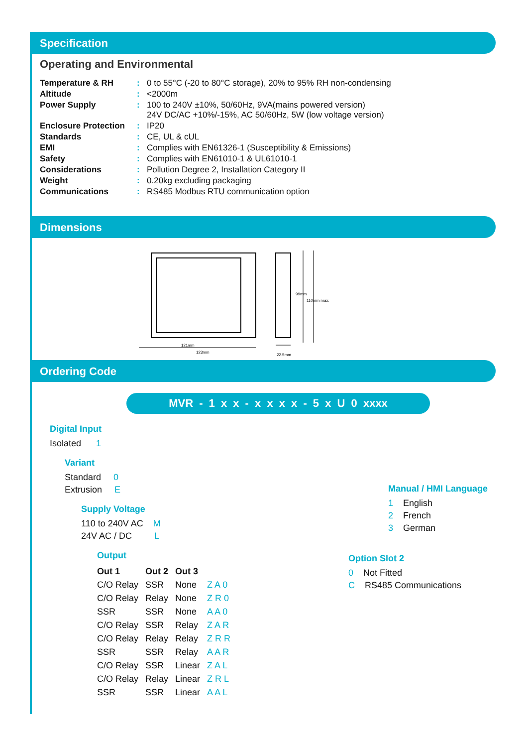Specification
Operating and Environmental
| Temperature & RH | : | 0 to 55°C (-20 to 80°C storage), 20% to 95% RH non-condensing |
| Altitude | : | <2000m |
| Power Supply | : | 100 to 240V ±10%, 50/60Hz, 9VA(mains powered version) 24V DC/AC +10%/-15%, AC 50/60Hz, 5W (low voltage version) |
| Enclosure Protection | : | IP20 |
| Standards | : | CE, UL & cUL |
| EMI | : | Complies with EN61326-1 (Susceptibility & Emissions) |
| Safety | : | Complies with EN61010-1 & UL61010-1 |
| Considerations | : | Pollution Degree 2, Installation Category II |
| Weight | : | 0.20kg excluding packaging |
| Communications | : | RS485 Modbus RTU communication option |
Dimensions
121mm
123mm
99mm
110mm max.
22.5mm
Ordering Code
MVR - 1 x x - x x x x - 5 x U 0 xxxx
Digital Input
Isolated 1
Variant
Standard 0
Extrusion E
Supply Voltage
110 to 240V AC M
24V AC / DC L
Output
| Out 1 | Out 2 | Out 3 | |
| --- | --- | --- | --- |
| C/O Relay | SSR | None | Z A 0 |
| C/O Relay | Relay | None | Z R 0 |
| SSR | SSR | None | A A 0 |
| C/O Relay | SSR | Relay | Z A R |
| C/O Relay | Relay | Relay | Z R R |
| SSR | SSR | Relay | A A R |
| C/O Relay | SSR | Linear | Z A L |
| C/O Relay | Relay | Linear | Z R L |
| SSR | SSR | Linear | A A L |
Manual / HMI Language
1 English
2 French
3 German
Option Slot 2
0 Not Fitted
C RS485 Communications